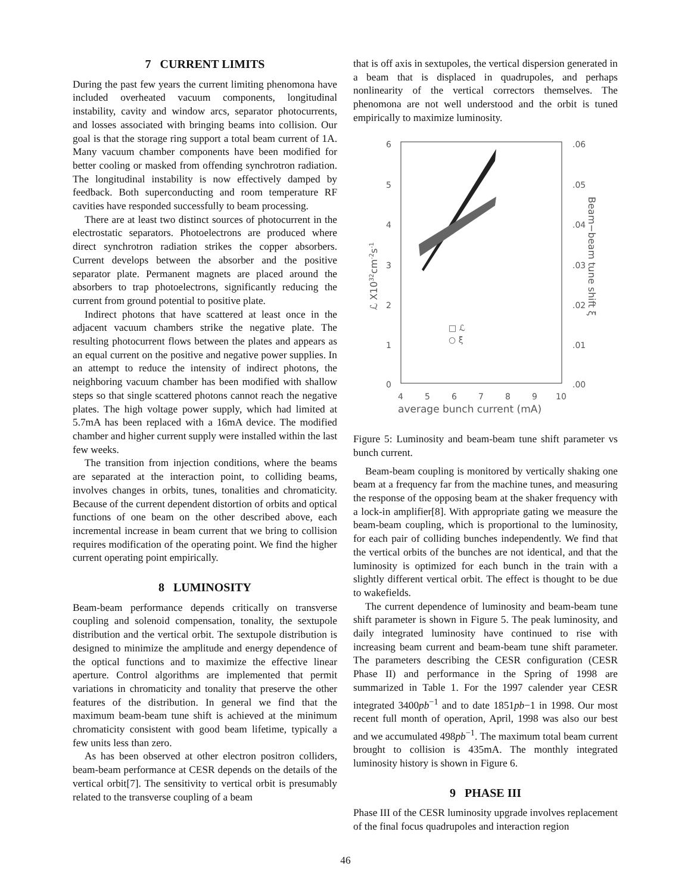7 CURRENT LIMITS
During the past few years the current limiting phenomona have included overheated vacuum components, longitudinal instability, cavity and window arcs, separator photocurrents, and losses associated with bringing beams into collision. Our goal is that the storage ring support a total beam current of 1A. Many vacuum chamber components have been modified for better cooling or masked from offending synchrotron radiation. The longitudinal instability is now effectively damped by feedback. Both superconducting and room temperature RF cavities have responded successfully to beam processing.
There are at least two distinct sources of photocurrent in the electrostatic separators. Photoelectrons are produced where direct synchrotron radiation strikes the copper absorbers. Current develops between the absorber and the positive separator plate. Permanent magnets are placed around the absorbers to trap photoelectrons, significantly reducing the current from ground potential to positive plate.
Indirect photons that have scattered at least once in the adjacent vacuum chambers strike the negative plate. The resulting photocurrent flows between the plates and appears as an equal current on the positive and negative power supplies. In an attempt to reduce the intensity of indirect photons, the neighboring vacuum chamber has been modified with shallow steps so that single scattered photons cannot reach the negative plates. The high voltage power supply, which had limited at 5.7mA has been replaced with a 16mA device. The modified chamber and higher current supply were installed within the last few weeks.
The transition from injection conditions, where the beams are separated at the interaction point, to colliding beams, involves changes in orbits, tunes, tonalities and chromaticity. Because of the current dependent distortion of orbits and optical functions of one beam on the other described above, each incremental increase in beam current that we bring to collision requires modification of the operating point. We find the higher current operating point empirically.
8 LUMINOSITY
Beam-beam performance depends critically on transverse coupling and solenoid compensation, tonality, the sextupole distribution and the vertical orbit. The sextupole distribution is designed to minimize the amplitude and energy dependence of the optical functions and to maximize the effective linear aperture. Control algorithms are implemented that permit variations in chromaticity and tonality that preserve the other features of the distribution. In general we find that the maximum beam-beam tune shift is achieved at the minimum chromaticity consistent with good beam lifetime, typically a few units less than zero.
As has been observed at other electron positron colliders, beam-beam performance at CESR depends on the details of the vertical orbit[7]. The sensitivity to vertical orbit is presumably related to the transverse coupling of a beam
that is off axis in sextupoles, the vertical dispersion generated in a beam that is displaced in quadrupoles, and perhaps nonlinearity of the vertical correctors themselves. The phenomona are not well understood and the orbit is tuned empirically to maximize luminosity.
6
5
4
3
2
1
0
.06
.05
.04
.03
.02
.01
.00
4
5
6
7
8
9
10
average bunch current (mA)
ℒ X1032cm-2s-1
Beam−beam tune shift ξ
□ ℒ
○ ξ
Figure 5: Luminosity and beam-beam tune shift parameter vs bunch current.
Beam-beam coupling is monitored by vertically shaking one beam at a frequency far from the machine tunes, and measuring the response of the opposing beam at the shaker frequency with a lock-in amplifier[8]. With appropriate gating we measure the beam-beam coupling, which is proportional to the luminosity, for each pair of colliding bunches independently. We find that the vertical orbits of the bunches are not identical, and that the luminosity is optimized for each bunch in the train with a slightly different vertical orbit. The effect is thought to be due to wakefields.
The current dependence of luminosity and beam-beam tune shift parameter is shown in Figure 5. The peak luminosity, and daily integrated luminosity have continued to rise with increasing beam current and beam-beam tune shift parameter. The parameters describing the CESR configuration (CESR Phase II) and performance in the Spring of 1998 are summarized in Table 1. For the 1997 calender year CESR integrated 3400pb<sup>−1</sup> and to date 1851pb−1 in 1998. Our most recent full month of operation, April, 1998 was also our best and we accumulated 498pb<sup>−1</sup>. The maximum total beam current brought to collision is 435mA. The monthly integrated luminosity history is shown in Figure 6.
9 PHASE III
Phase III of the CESR luminosity upgrade involves replacement of the final focus quadrupoles and interaction region
46